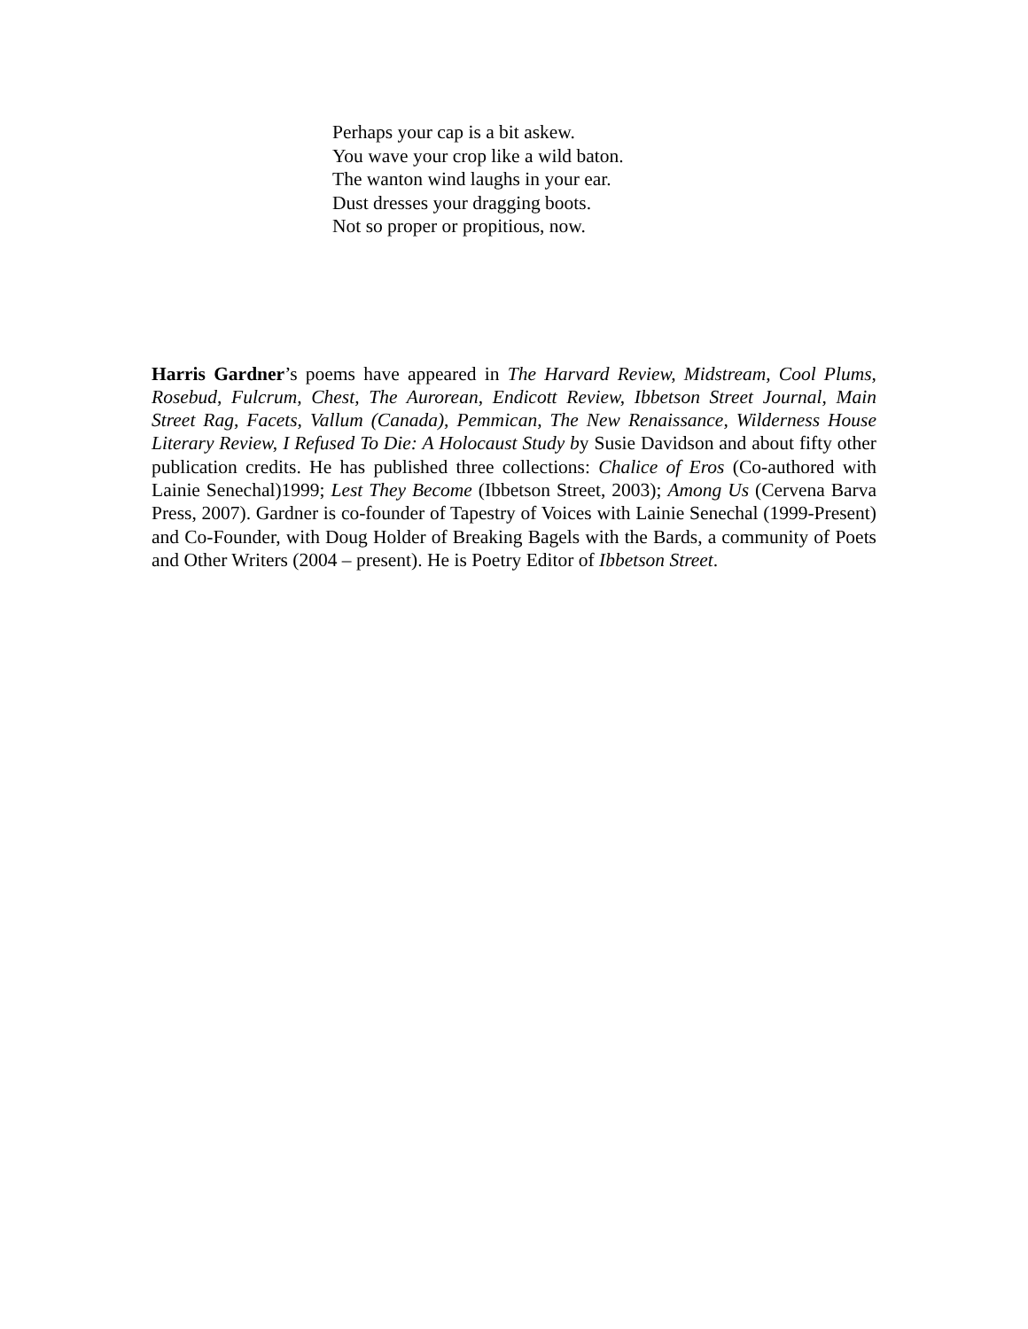Perhaps your cap is a bit askew.
You wave your crop like a wild baton.
The wanton wind laughs in your ear.
Dust dresses your dragging boots.
Not so proper or propitious, now.
Harris Gardner’s poems have appeared in The Harvard Review, Midstream, Cool Plums, Rosebud, Fulcrum, Chest, The Aurorean, Endicott Review, Ibbetson Street Journal, Main Street Rag, Facets, Vallum (Canada), Pemmican, The New Renaissance, Wilderness House Literary Review, I Refused To Die: A Holocaust Study by Susie Davidson and about fifty other publication credits. He has published three collections: Chalice of Eros (Co-authored with Lainie Senechal)1999; Lest They Become (Ibbetson Street, 2003); Among Us (Cervena Barva Press, 2007). Gardner is co-founder of Tapestry of Voices with Lainie Senechal (1999-Present) and Co-Founder, with Doug Holder of Breaking Bagels with the Bards, a community of Poets and Other Writers (2004 – present). He is Poetry Editor of Ibbetson Street.